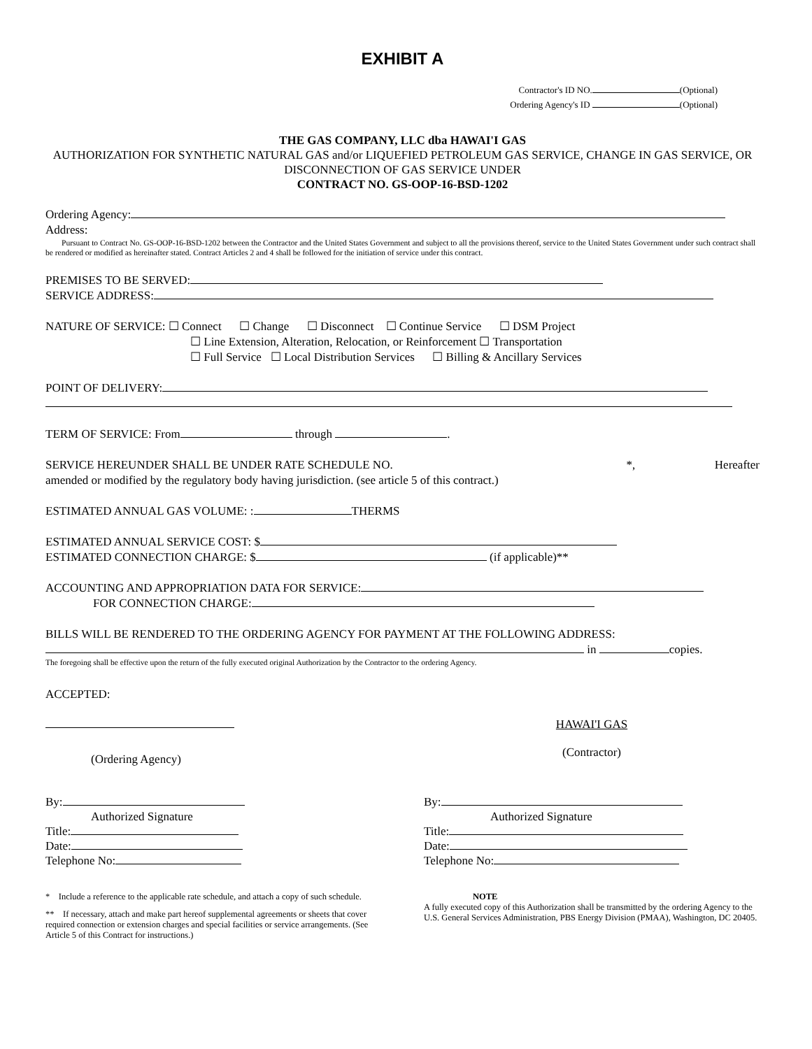EXHIBIT A
Contractor's ID NO. (Optional)
Ordering Agency's ID (Optional)
THE GAS COMPANY, LLC dba HAWAI'I GAS
AUTHORIZATION FOR SYNTHETIC NATURAL GAS and/or LIQUEFIED PETROLEUM GAS SERVICE, CHANGE IN GAS SERVICE, OR DISCONNECTION OF GAS SERVICE UNDER
CONTRACT NO. GS-OOP-16-BSD-1202
Ordering Agency:
Address:
Pursuant to Contract No. GS-OOP-16-BSD-1202 between the Contractor and the United States Government and subject to all the provisions thereof, service to the United States Government under such contract shall be rendered or modified as hereinafter stated. Contract Articles 2 and 4 shall be followed for the initiation of service under this contract.
PREMISES TO BE SERVED:
SERVICE ADDRESS:
NATURE OF SERVICE: ☐ Connect ☐ Change ☐ Disconnect ☐ Continue Service ☐ DSM Project
☐ Line Extension, Alteration, Relocation, or Reinforcement ☐ Transportation
☐ Full Service ☐ Local Distribution Services ☐ Billing & Ancillary Services
POINT OF DELIVERY:
TERM OF SERVICE: From through .
SERVICE HEREUNDER SHALL BE UNDER RATE SCHEDULE NO. *, Hereafter
amended or modified by the regulatory body having jurisdiction. (see article 5 of this contract.)
ESTIMATED ANNUAL GAS VOLUME: : THERMS
ESTIMATED ANNUAL SERVICE COST: $
ESTIMATED CONNECTION CHARGE: $ (if applicable)**
ACCOUNTING AND APPROPRIATION DATA FOR SERVICE:
FOR CONNECTION CHARGE:
BILLS WILL BE RENDERED TO THE ORDERING AGENCY FOR PAYMENT AT THE FOLLOWING ADDRESS:
in copies.
The foregoing shall be effective upon the return of the fully executed original Authorization by the Contractor to the ordering Agency.
ACCEPTED:
(Ordering Agency)
HAWAI'I GAS
(Contractor)
By:
Authorized Signature
Title:
Date:
Telephone No:
By:
Authorized Signature
Title:
Date:
Telephone No:
* Include a reference to the applicable rate schedule, and attach a copy of such schedule.
** If necessary, attach and make part hereof supplemental agreements or sheets that cover required connection or extension charges and special facilities or service arrangements. (See Article 5 of this Contract for instructions.)
NOTE
A fully executed copy of this Authorization shall be transmitted by the ordering Agency to the U.S. General Services Administration, PBS Energy Division (PMAA), Washington, DC 20405.